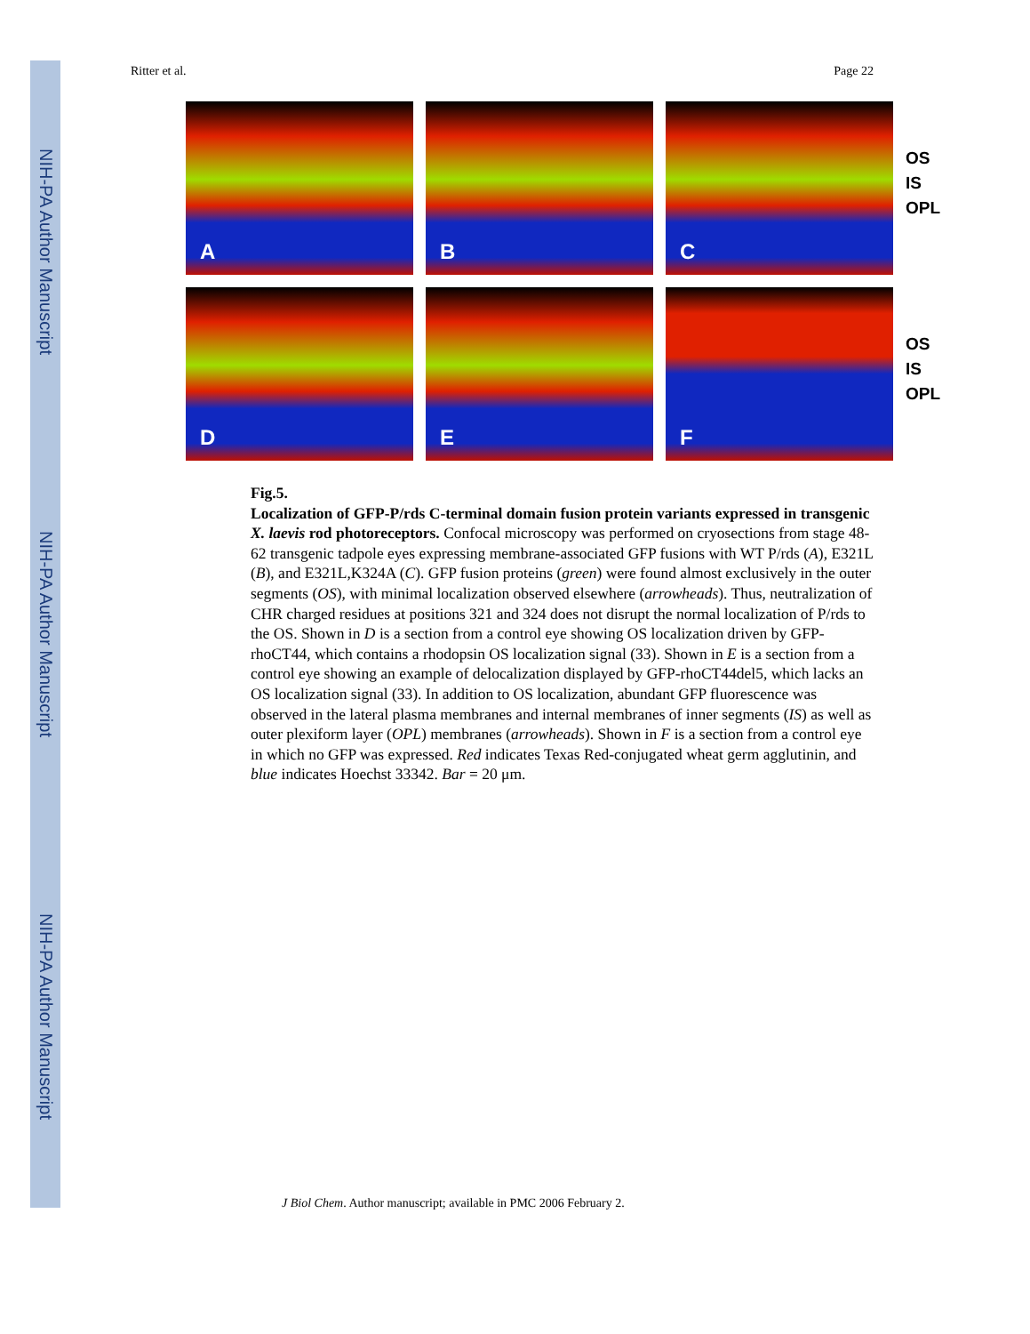NIH-PA Author Manuscript
NIH-PA Author Manuscript
NIH-PA Author Manuscript
Ritter et al. Page 22
A
B
C
OS
IS
OPL
D
E
F
OS
IS
OPL
Fig.5.
Localization of GFP-P/rds C-terminal domain fusion protein variants expressed in transgenic X. laevis rod photoreceptors. Confocal microscopy was performed on cryosections from stage 48-62 transgenic tadpole eyes expressing membrane-associated GFP fusions with WT P/rds (A), E321L (B), and E321L,K324A (C). GFP fusion proteins (green) were found almost exclusively in the outer segments (OS), with minimal localization observed elsewhere (arrowheads). Thus, neutralization of CHR charged residues at positions 321 and 324 does not disrupt the normal localization of P/rds to the OS. Shown in D is a section from a control eye showing OS localization driven by GFP-rhoCT44, which contains a rhodopsin OS localization signal (33). Shown in E is a section from a control eye showing an example of delocalization displayed by GFP-rhoCT44del5, which lacks an OS localization signal (33). In addition to OS localization, abundant GFP fluorescence was observed in the lateral plasma membranes and internal membranes of inner segments (IS) as well as outer plexiform layer (OPL) membranes (arrowheads). Shown in F is a section from a control eye in which no GFP was expressed. Red indicates Texas Red-conjugated wheat germ agglutinin, and blue indicates Hoechst 33342. Bar = 20 μm.
J Biol Chem. Author manuscript; available in PMC 2006 February 2.